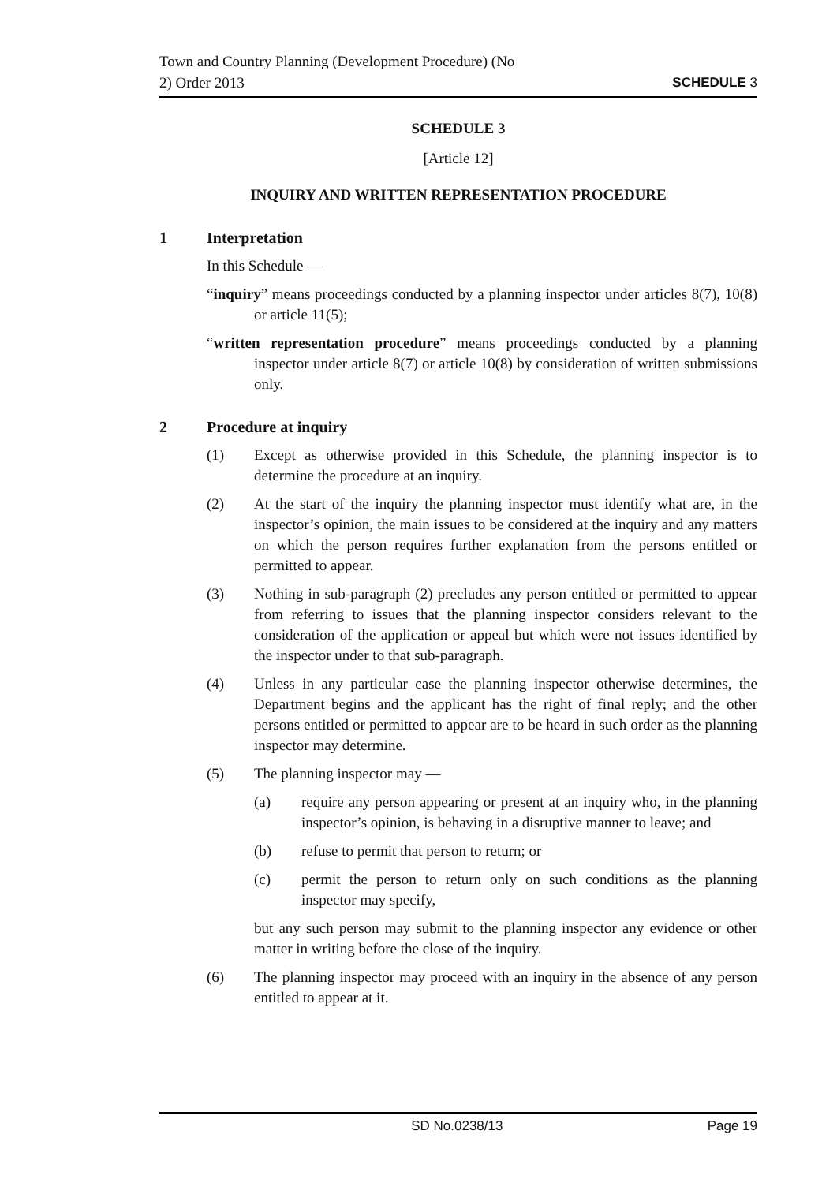Town and Country Planning (Development Procedure) (No
2) Order 2013
SCHEDULE 3
SCHEDULE 3
[Article 12]
INQUIRY AND WRITTEN REPRESENTATION PROCEDURE
1 Interpretation
In this Schedule —
“inquiry” means proceedings conducted by a planning inspector under articles 8(7), 10(8) or article 11(5);
“written representation procedure” means proceedings conducted by a planning inspector under article 8(7) or article 10(8) by consideration of written submissions only.
2 Procedure at inquiry
(1) Except as otherwise provided in this Schedule, the planning inspector is to determine the procedure at an inquiry.
(2) At the start of the inquiry the planning inspector must identify what are, in the inspector’s opinion, the main issues to be considered at the inquiry and any matters on which the person requires further explanation from the persons entitled or permitted to appear.
(3) Nothing in sub-paragraph (2) precludes any person entitled or permitted to appear from referring to issues that the planning inspector considers relevant to the consideration of the application or appeal but which were not issues identified by the inspector under to that sub-paragraph.
(4) Unless in any particular case the planning inspector otherwise determines, the Department begins and the applicant has the right of final reply; and the other persons entitled or permitted to appear are to be heard in such order as the planning inspector may determine.
(5) The planning inspector may —
(a) require any person appearing or present at an inquiry who, in the planning inspector’s opinion, is behaving in a disruptive manner to leave; and
(b) refuse to permit that person to return; or
(c) permit the person to return only on such conditions as the planning inspector may specify,
but any such person may submit to the planning inspector any evidence or other matter in writing before the close of the inquiry.
(6) The planning inspector may proceed with an inquiry in the absence of any person entitled to appear at it.
SD No.0238/13 Page 19